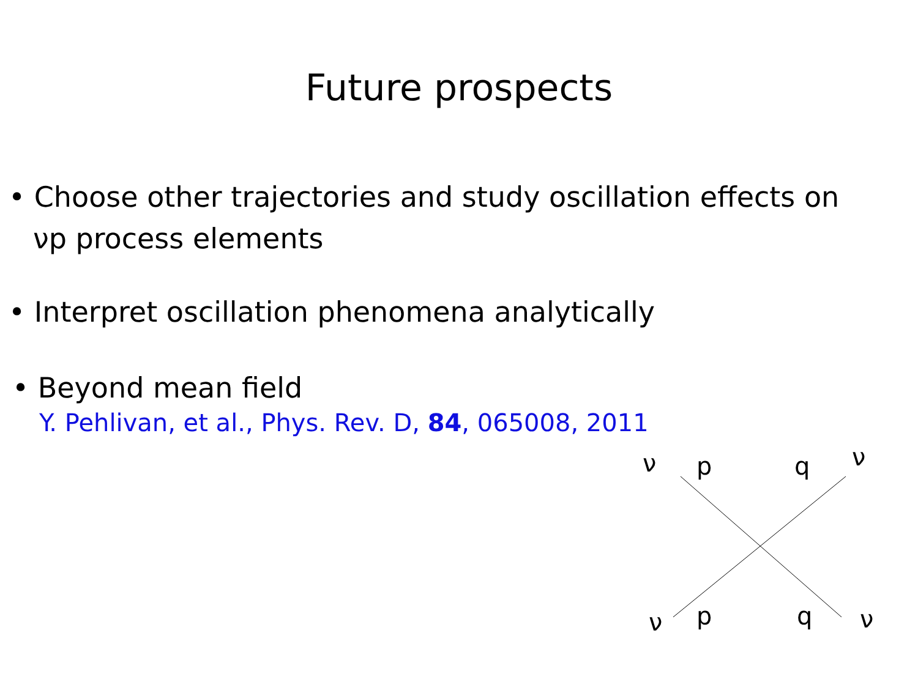Future prospects
• Choose other trajectories and study oscillation effects on
νp process elements
• Interpret oscillation phenomena analytically
• Beyond mean field
Y. Pehlivan, et al., Phys. Rev. D, 84, 065008, 2011
ν p q ν
ν p q ν